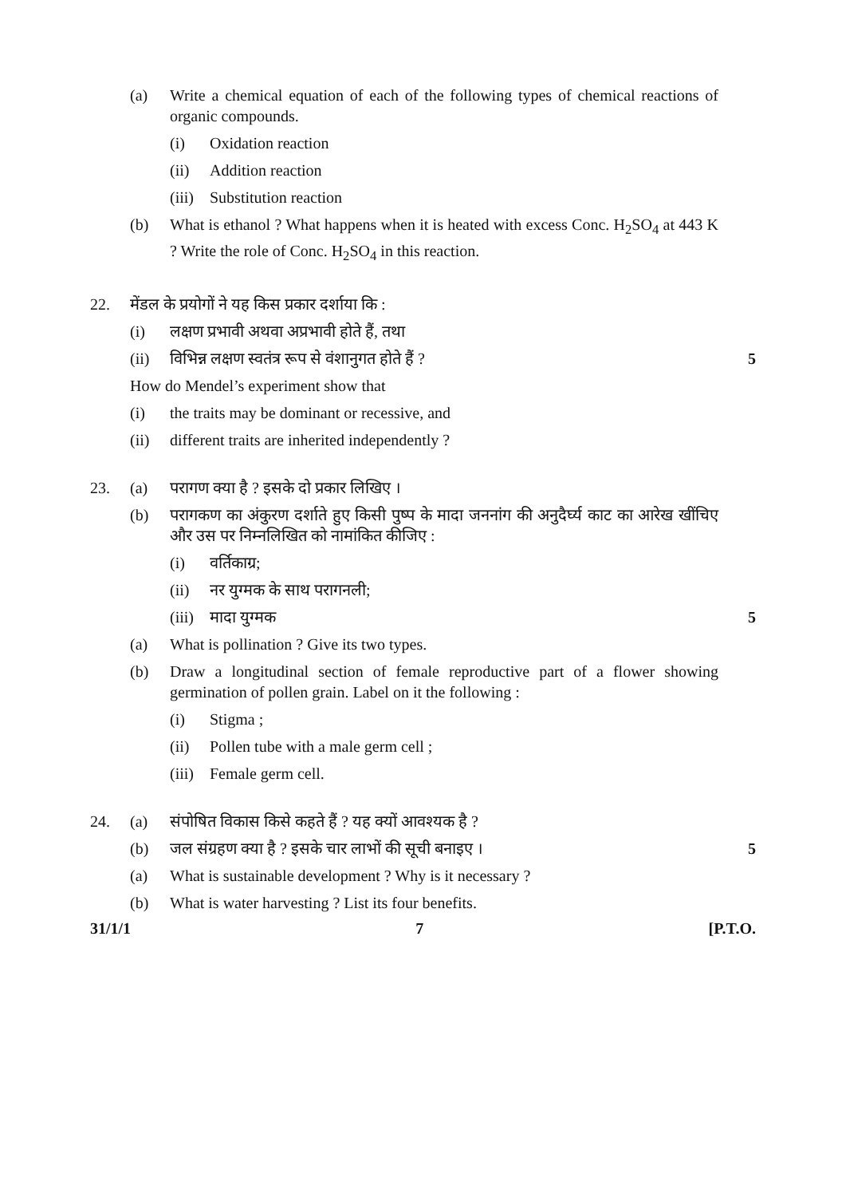(a) Write a chemical equation of each of the following types of chemical reactions of organic compounds.
(i) Oxidation reaction
(ii) Addition reaction
(iii)
Substitution reaction
(b) What is ethanol ? What happens when it is heated with excess Conc. H<sub>2</sub>SO<sub>4</sub> at 443 K ? Write the role of Conc. H<sub>2</sub>SO<sub>4</sub> in this reaction.
22. मेंडल के प्रयोगों ने यह किस प्रकार दर्शाया कि :
(i) लक्षण प्रभावी अथवा अप्रभावी होते हैं, तथा
(ii) विभिन्न लक्षण स्वतंत्र रूप से वंशानुगत होते हैं ?
5
How do Mendel’s experiment show that
(i) the traits may be dominant or recessive, and
(ii) different traits are inherited independently ?
23. (a) परागण क्या है ? इसके दो प्रकार लिखिए ।
(b) परागकण का अंकुरण दर्शाते हुए किसी पुष्प के मादा जननांग की अनुदैर्घ्य काट का आरेख खींचिए और उस पर निम्नलिखित को नामांकित कीजिए :
(i) वर्तिकाग्र;
(ii) नर युग्मक के साथ परागनली;
(iii)
मादा युग्मक 5
(a) What is pollination ? Give its two types.
(b) Draw a longitudinal section of female reproductive part of a flower showing germination of pollen grain. Label on it the following :
(i) Stigma ;
(ii) Pollen tube with a male germ cell ;
(iii)
Female germ cell.
24. (a) संपोषित विकास किसे कहते हैं ? यह क्यों आवश्यक है ?
(b) जल संग्रहण क्या है ? इसके चार लाभों की सूची बनाइए ।
5
(a) What is sustainable development ? Why is it necessary ?
(b) What is water harvesting ? List its four benefits.
31/1/1 7 [P.T.O.